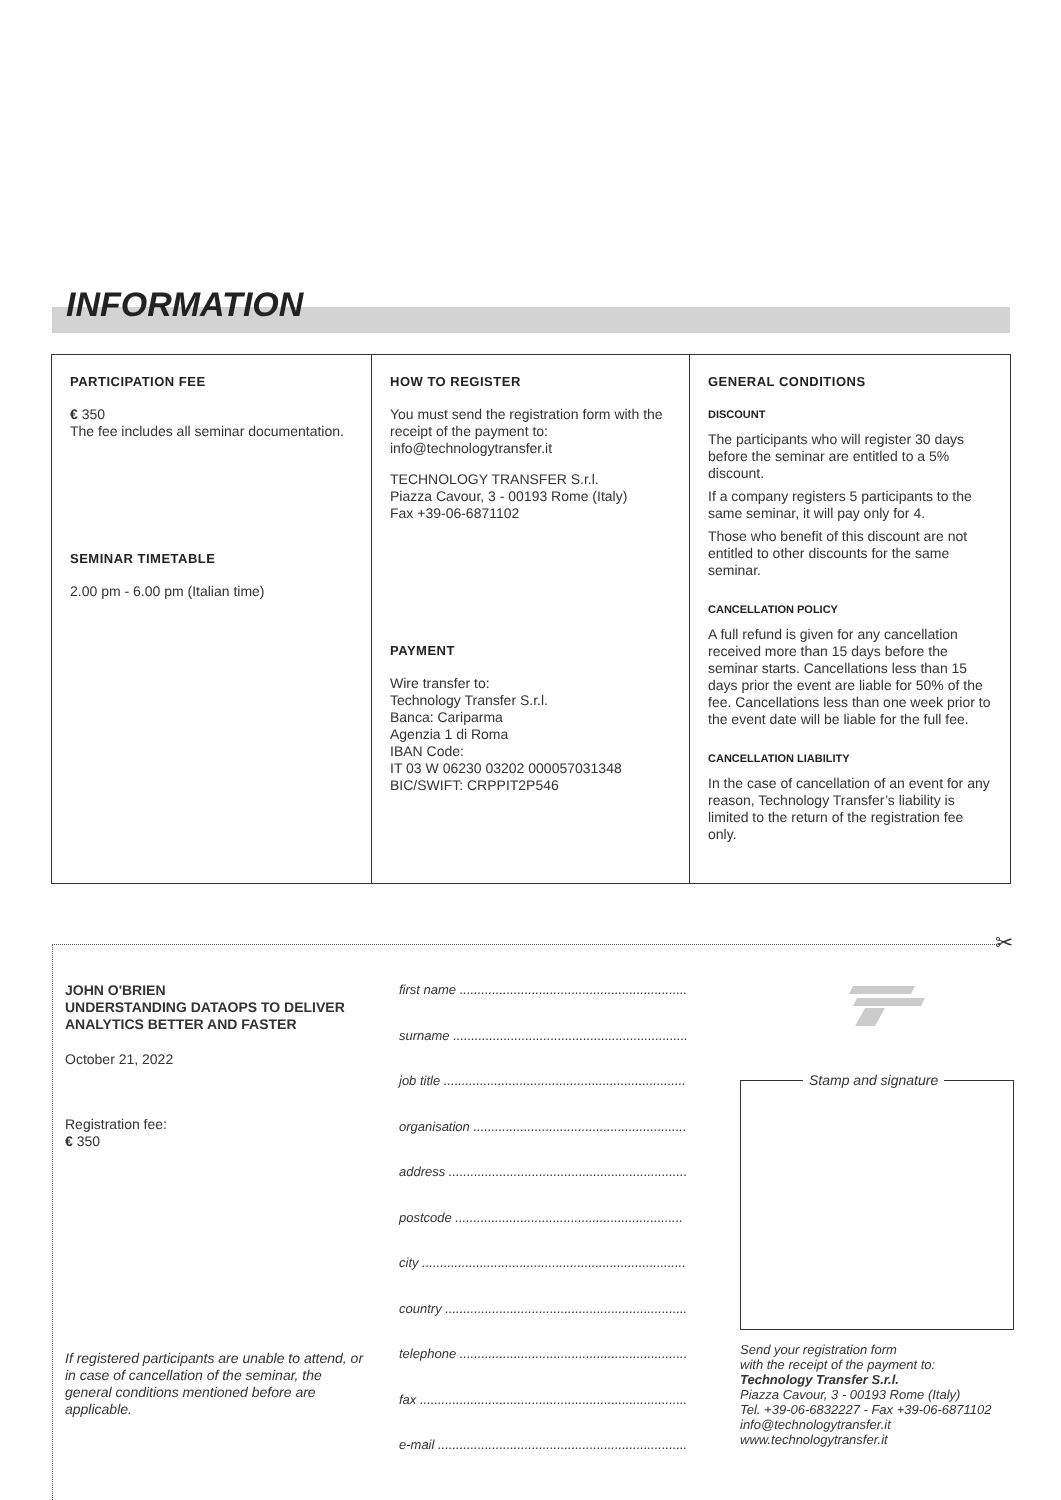INFORMATION
PARTICIPATION FEE
€ 350
The fee includes all seminar documentation.
SEMINAR TIMETABLE
2.00 pm - 6.00 pm (Italian time)
HOW TO REGISTER
You must send the registration form with the receipt of the payment to:
info@technologytransfer.it
TECHNOLOGY TRANSFER S.r.l.
Piazza Cavour, 3 - 00193 Rome (Italy)
Fax +39-06-6871102
PAYMENT
Wire transfer to:
Technology Transfer S.r.l.
Banca: Cariparma
Agenzia 1 di Roma
IBAN Code:
IT 03 W 06230 03202 000057031348
BIC/SWIFT: CRPPIT2P546
GENERAL CONDITIONS
DISCOUNT
The participants who will register 30 days before the seminar are entitled to a 5% discount.
If a company registers 5 participants to the same seminar, it will pay only for 4.
Those who benefit of this discount are not entitled to other discounts for the same seminar.
CANCELLATION POLICY
A full refund is given for any cancellation received more than 15 days before the seminar starts. Cancellations less than 15 days prior the event are liable for 50% of the fee. Cancellations less than one week prior to the event date will be liable for the full fee.
CANCELLATION LIABILITY
In the case of cancellation of an event for any reason, Technology Transfer’s liability is limited to the return of the registration fee only.
✂
JOHN O'BRIEN
UNDERSTANDING DATAOPS TO DELIVER ANALYTICS BETTER AND FASTER
October 21, 2022
Registration fee:
€ 350
If registered participants are unable to attend, or in case of cancellation of the seminar, the general conditions mentioned before are applicable.
first name ...............................................................
surname .................................................................
job title ...................................................................
organisation ...........................................................
address ..................................................................
postcode ...............................................................
city .........................................................................
country ...................................................................
telephone ...............................................................
fax ..........................................................................
e-mail .....................................................................
Stamp and signature
Send your registration form
with the receipt of the payment to:
Technology Transfer S.r.l.
Piazza Cavour, 3 - 00193 Rome (Italy)
Tel. +39-06-6832227 - Fax +39-06-6871102
info@technologytransfer.it
www.technologytransfer.it